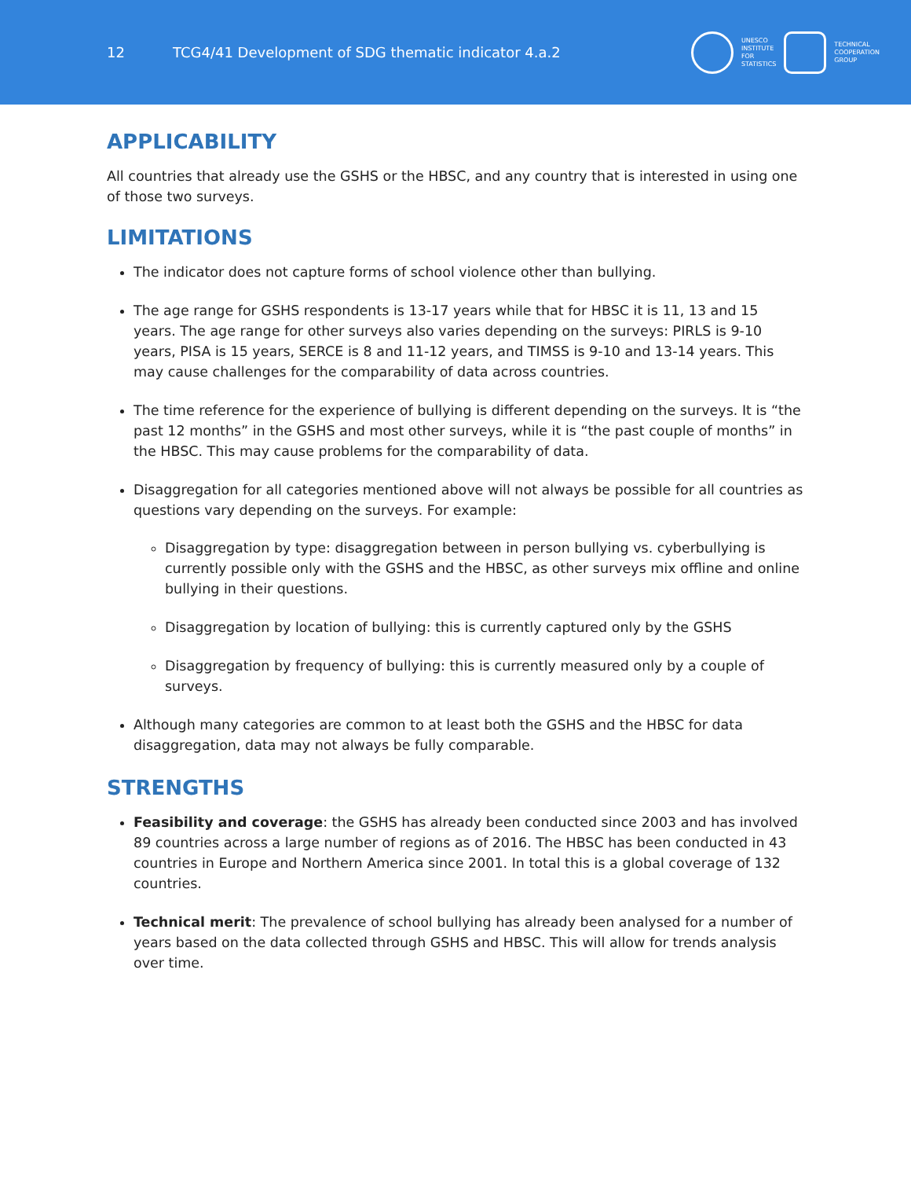12
TCG4/41 Development of SDG thematic indicator 4.a.2
UNESCO
INSTITUTE
FOR
STATISTICS
TECHNICAL
COOPERATION
GROUP
APPLICABILITY
All countries that already use the GSHS or the HBSC, and any country that is interested in using one of those two surveys.
LIMITATIONS
The indicator does not capture forms of school violence other than bullying.
The age range for GSHS respondents is 13-17 years while that for HBSC it is 11, 13 and 15 years. The age range for other surveys also varies depending on the surveys: PIRLS is 9-10 years, PISA is 15 years, SERCE is 8 and 11-12 years, and TIMSS is 9-10 and 13-14 years. This may cause challenges for the comparability of data across countries.
The time reference for the experience of bullying is different depending on the surveys. It is “the past 12 months” in the GSHS and most other surveys, while it is “the past couple of months” in the HBSC. This may cause problems for the comparability of data.
Disaggregation for all categories mentioned above will not always be possible for all countries as questions vary depending on the surveys. For example:
Disaggregation by type: disaggregation between in person bullying vs. cyberbullying is currently possible only with the GSHS and the HBSC, as other surveys mix offline and online bullying in their questions.
Disaggregation by location of bullying: this is currently captured only by the GSHS
Disaggregation by frequency of bullying: this is currently measured only by a couple of surveys.
Although many categories are common to at least both the GSHS and the HBSC for data disaggregation, data may not always be fully comparable.
STRENGTHS
Feasibility and coverage: the GSHS has already been conducted since 2003 and has involved 89 countries across a large number of regions as of 2016. The HBSC has been conducted in 43 countries in Europe and Northern America since 2001. In total this is a global coverage of 132 countries.
Technical merit: The prevalence of school bullying has already been analysed for a number of years based on the data collected through GSHS and HBSC. This will allow for trends analysis over time.